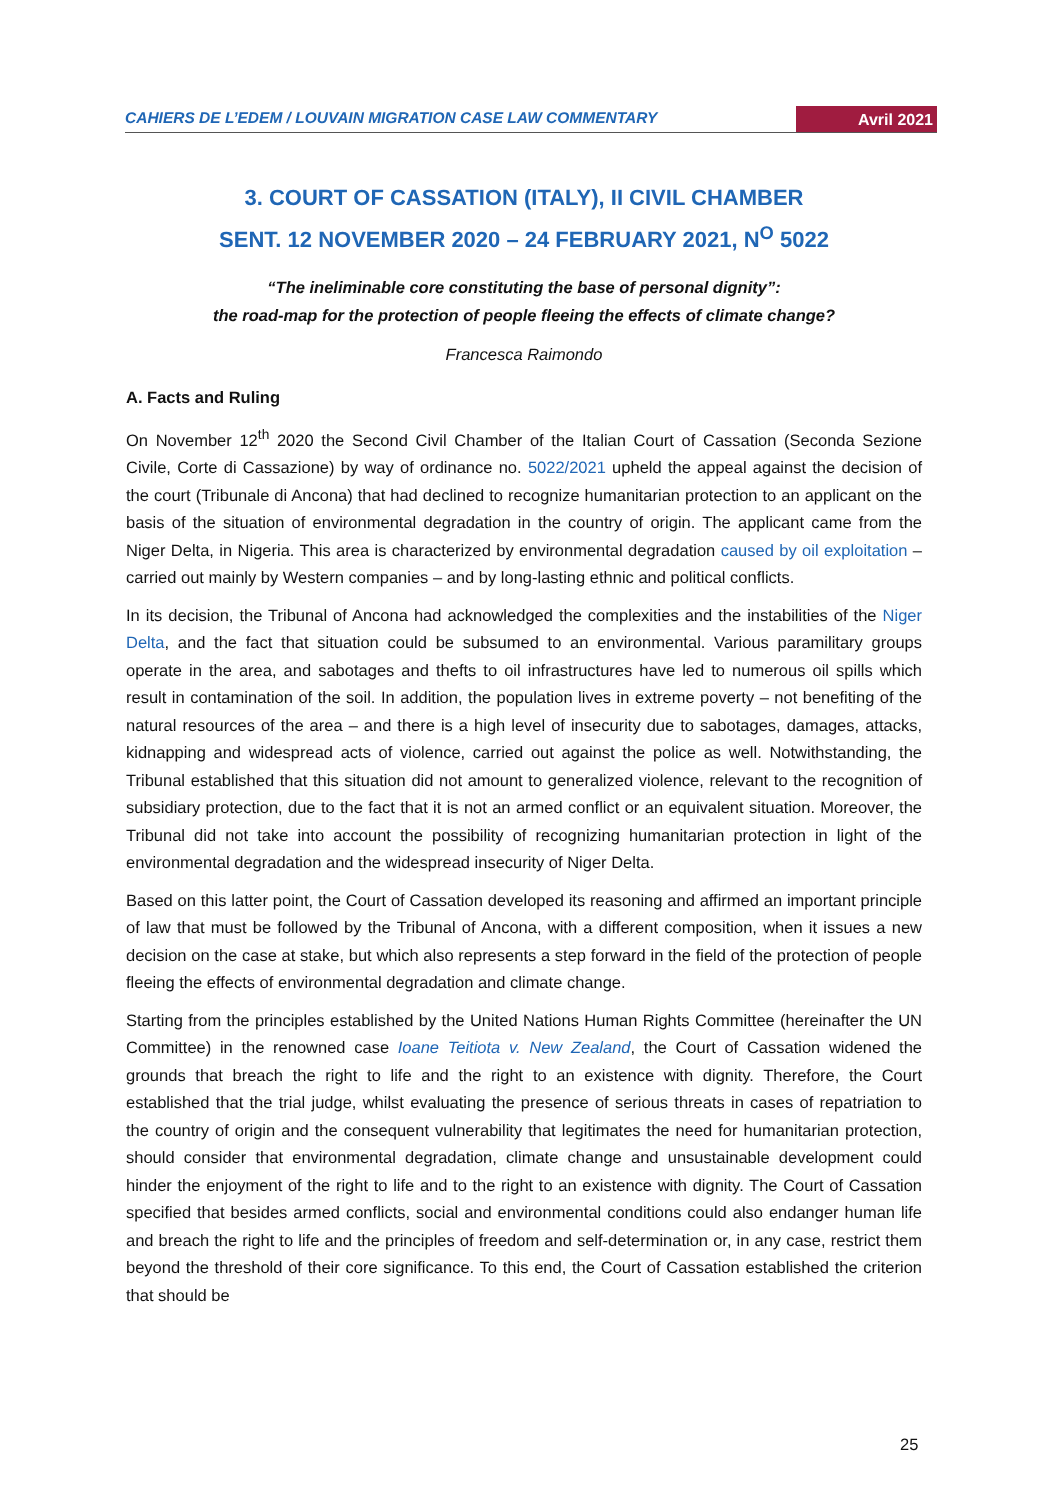CAHIERS DE L’EDEM / LOUVAIN MIGRATION CASE LAW COMMENTARY Avril 2021
3. COURT OF CASSATION (ITALY), II CIVIL CHAMBER
SENT. 12 NOVEMBER 2020 – 24 FEBRUARY 2021, N<sup>O</sup> 5022
“The ineliminable core constituting the base of personal dignity”:
the road-map for the protection of people fleeing the effects of climate change?
Francesca Raimondo
A. Facts and Ruling
On November 12<sup>th</sup> 2020 the Second Civil Chamber of the Italian Court of Cassation (Seconda Sezione Civile, Corte di Cassazione) by way of ordinance no. 5022/2021 upheld the appeal against the decision of the court (Tribunale di Ancona) that had declined to recognize humanitarian protection to an applicant on the basis of the situation of environmental degradation in the country of origin. The applicant came from the Niger Delta, in Nigeria. This area is characterized by environmental degradation caused by oil exploitation – carried out mainly by Western companies – and by long-lasting ethnic and political conflicts.
In its decision, the Tribunal of Ancona had acknowledged the complexities and the instabilities of the Niger Delta, and the fact that situation could be subsumed to an environmental. Various paramilitary groups operate in the area, and sabotages and thefts to oil infrastructures have led to numerous oil spills which result in contamination of the soil. In addition, the population lives in extreme poverty – not benefiting of the natural resources of the area – and there is a high level of insecurity due to sabotages, damages, attacks, kidnapping and widespread acts of violence, carried out against the police as well. Notwithstanding, the Tribunal established that this situation did not amount to generalized violence, relevant to the recognition of subsidiary protection, due to the fact that it is not an armed conflict or an equivalent situation. Moreover, the Tribunal did not take into account the possibility of recognizing humanitarian protection in light of the environmental degradation and the widespread insecurity of Niger Delta.
Based on this latter point, the Court of Cassation developed its reasoning and affirmed an important principle of law that must be followed by the Tribunal of Ancona, with a different composition, when it issues a new decision on the case at stake, but which also represents a step forward in the field of the protection of people fleeing the effects of environmental degradation and climate change.
Starting from the principles established by the United Nations Human Rights Committee (hereinafter the UN Committee) in the renowned case Ioane Teitiota v. New Zealand, the Court of Cassation widened the grounds that breach the right to life and the right to an existence with dignity. Therefore, the Court established that the trial judge, whilst evaluating the presence of serious threats in cases of repatriation to the country of origin and the consequent vulnerability that legitimates the need for humanitarian protection, should consider that environmental degradation, climate change and unsustainable development could hinder the enjoyment of the right to life and to the right to an existence with dignity. The Court of Cassation specified that besides armed conflicts, social and environmental conditions could also endanger human life and breach the right to life and the principles of freedom and self-determination or, in any case, restrict them beyond the threshold of their core significance. To this end, the Court of Cassation established the criterion that should be
25